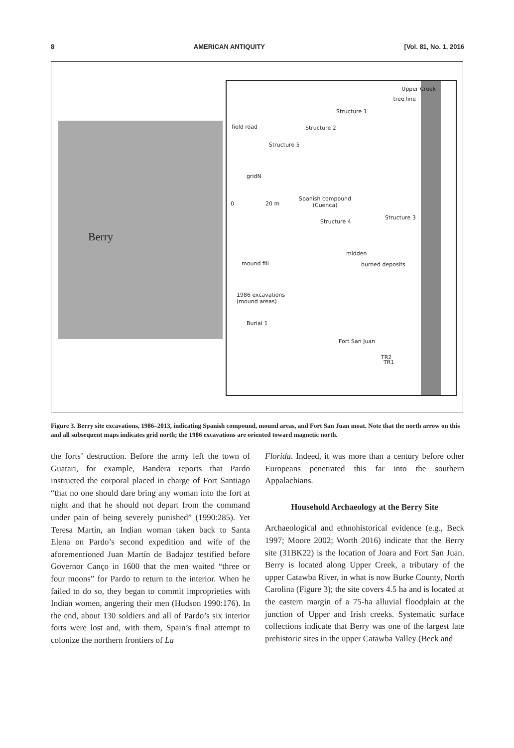8 AMERICAN ANTIQUITY [Vol. 81, No. 1, 2016
Berry
Upper Creek
tree line
field road
Structure 1
Structure 2
Structure 5
gridN
0 20 m
Spanish compound
(Cuenca)
Structure 3
Structure 4
midden
mound fill burned deposits
1986 excavations
(mound areas)
Burial 1
Fort San Juan
TR2
TR1
Figure 3. Berry site excavations, 1986–2013, indicating Spanish compound, mound areas, and Fort San Juan moat. Note that the north arrow on this and all subsequent maps indicates grid north; the 1986 excavations are oriented toward magnetic north.
the forts’ destruction. Before the army left the town of Guatari, for example, Bandera reports that Pardo instructed the corporal placed in charge of Fort Santiago “that no one should dare bring any woman into the fort at night and that he should not depart from the command under pain of being severely punished” (1990:285). Yet Teresa Martín, an Indian woman taken back to Santa Elena on Pardo’s second expedition and wife of the aforementioned Juan Martín de Badajoz testified before Governor Canço in 1600 that the men waited “three or four moons” for Pardo to return to the interior. When he failed to do so, they began to commit improprieties with Indian women, angering their men (Hudson 1990:176). In the end, about 130 soldiers and all of Pardo’s six interior forts were lost and, with them, Spain’s final attempt to colonize the northern frontiers of La
Florida. Indeed, it was more than a century before other Europeans penetrated this far into the southern Appalachians.
Household Archaeology at the Berry Site
Archaeological and ethnohistorical evidence (e.g., Beck 1997; Moore 2002; Worth 2016) indicate that the Berry site (31BK22) is the location of Joara and Fort San Juan. Berry is located along Upper Creek, a tributary of the upper Catawba River, in what is now Burke County, North Carolina (Figure 3); the site covers 4.5 ha and is located at the eastern margin of a 75-ha alluvial floodplain at the junction of Upper and Irish creeks. Systematic surface collections indicate that Berry was one of the largest late prehistoric sites in the upper Catawba Valley (Beck and